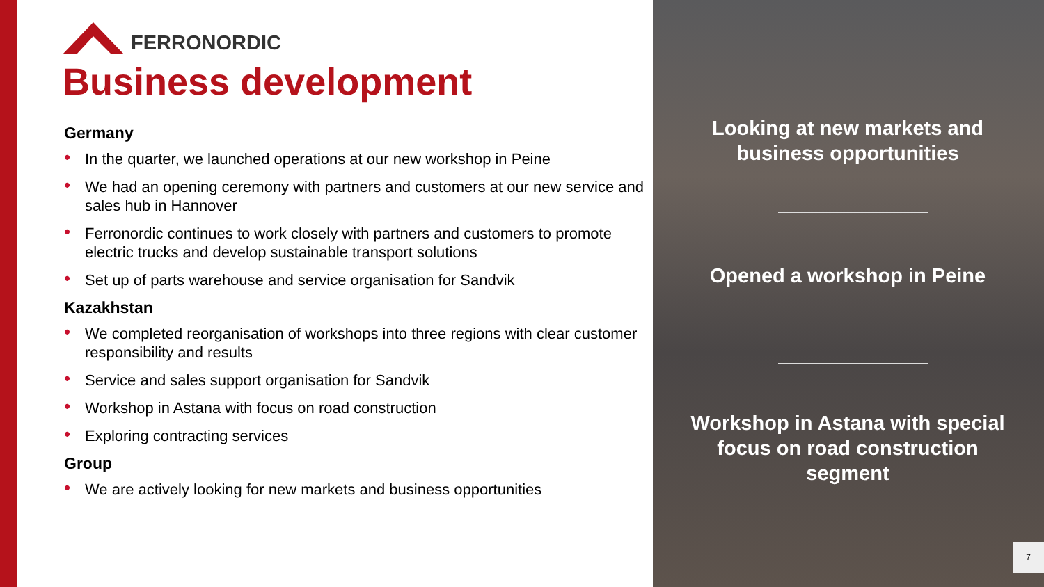FERRONORDIC
Business development
Germany
• In the quarter, we launched operations at our new workshop in Peine
• We had an opening ceremony with partners and customers at our new service and sales hub in Hannover
• Ferronordic continues to work closely with partners and customers to promote electric trucks and develop sustainable transport solutions
• Set up of parts warehouse and service organisation for Sandvik
Kazakhstan
• We completed reorganisation of workshops into three regions with clear customer responsibility and results
• Service and sales support organisation for Sandvik
• Workshop in Astana with focus on road construction
• Exploring contracting services
Group
• We are actively looking for new markets and business opportunities
Looking at new markets and business opportunities
Opened a workshop in Peine
Workshop in Astana with special focus on road construction segment
7